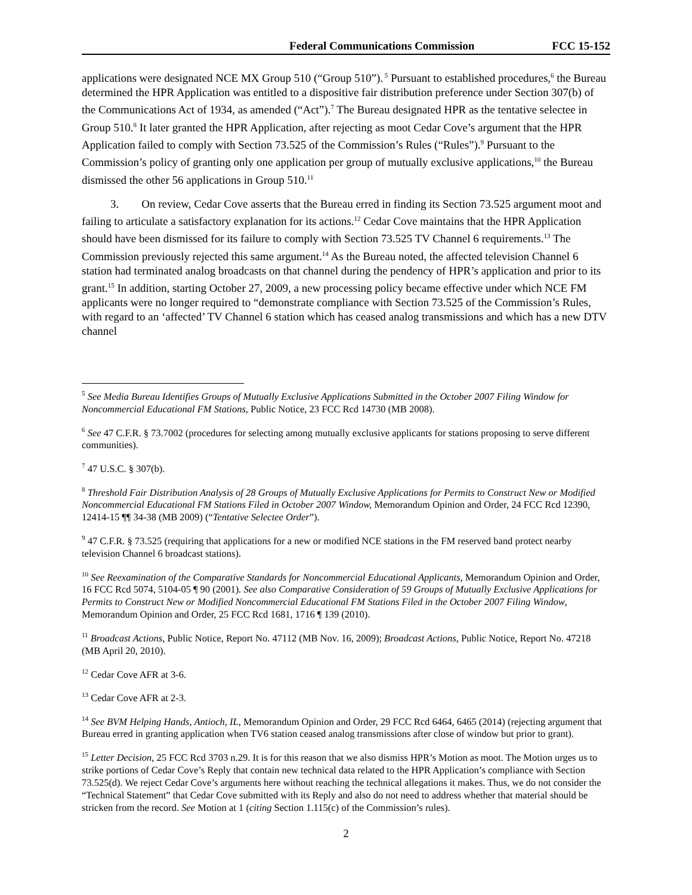Federal Communications Commission FCC 15-152
applications were designated NCE MX Group 510 (“Group 510”).<sup>5</sup> Pursuant to established procedures,<sup>6</sup> the Bureau determined the HPR Application was entitled to a dispositive fair distribution preference under Section 307(b) of the Communications Act of 1934, as amended (“Act”).<sup>7</sup> The Bureau designated HPR as the tentative selectee in Group 510.<sup>8</sup> It later granted the HPR Application, after rejecting as moot Cedar Cove’s argument that the HPR Application failed to comply with Section 73.525 of the Commission’s Rules (“Rules”).<sup>9</sup> Pursuant to the Commission’s policy of granting only one application per group of mutually exclusive applications,<sup>10</sup> the Bureau dismissed the other 56 applications in Group 510.<sup>11</sup>
3. On review, Cedar Cove asserts that the Bureau erred in finding its Section 73.525 argument moot and failing to articulate a satisfactory explanation for its actions.<sup>12</sup> Cedar Cove maintains that the HPR Application should have been dismissed for its failure to comply with Section 73.525 TV Channel 6 requirements.<sup>13</sup> The Commission previously rejected this same argument.<sup>14</sup> As the Bureau noted, the affected television Channel 6 station had terminated analog broadcasts on that channel during the pendency of HPR’s application and prior to its grant.<sup>15</sup> In addition, starting October 27, 2009, a new processing policy became effective under which NCE FM applicants were no longer required to “demonstrate compliance with Section 73.525 of the Commission’s Rules, with regard to an ‘affected’ TV Channel 6 station which has ceased analog transmissions and which has a new DTV channel
<sup>5</sup> See Media Bureau Identifies Groups of Mutually Exclusive Applications Submitted in the October 2007 Filing Window for Noncommercial Educational FM Stations, Public Notice, 23 FCC Rcd 14730 (MB 2008).
<sup>6</sup> See 47 C.F.R. § 73.7002 (procedures for selecting among mutually exclusive applicants for stations proposing to serve different communities).
<sup>7</sup> 47 U.S.C. § 307(b).
<sup>8</sup> Threshold Fair Distribution Analysis of 28 Groups of Mutually Exclusive Applications for Permits to Construct New or Modified Noncommercial Educational FM Stations Filed in October 2007 Window, Memorandum Opinion and Order, 24 FCC Rcd 12390, 12414-15 ¶¶ 34-38 (MB 2009) (“Tentative Selectee Order”).
<sup>9</sup> 47 C.F.R. § 73.525 (requiring that applications for a new or modified NCE stations in the FM reserved band protect nearby television Channel 6 broadcast stations).
<sup>10</sup> See Reexamination of the Comparative Standards for Noncommercial Educational Applicants, Memorandum Opinion and Order, 16 FCC Rcd 5074, 5104-05 ¶ 90 (2001). See also Comparative Consideration of 59 Groups of Mutually Exclusive Applications for Permits to Construct New or Modified Noncommercial Educational FM Stations Filed in the October 2007 Filing Window, Memorandum Opinion and Order, 25 FCC Rcd 1681, 1716 ¶ 139 (2010).
<sup>11</sup> Broadcast Actions, Public Notice, Report No. 47112 (MB Nov. 16, 2009); Broadcast Actions, Public Notice, Report No. 47218 (MB April 20, 2010).
<sup>12</sup> Cedar Cove AFR at 3-6.
<sup>13</sup> Cedar Cove AFR at 2-3.
<sup>14</sup> See BVM Helping Hands, Antioch, IL, Memorandum Opinion and Order, 29 FCC Rcd 6464, 6465 (2014) (rejecting argument that Bureau erred in granting application when TV6 station ceased analog transmissions after close of window but prior to grant).
<sup>15</sup> Letter Decision, 25 FCC Rcd 3703 n.29. It is for this reason that we also dismiss HPR’s Motion as moot. The Motion urges us to strike portions of Cedar Cove’s Reply that contain new technical data related to the HPR Application’s compliance with Section 73.525(d). We reject Cedar Cove’s arguments here without reaching the technical allegations it makes. Thus, we do not consider the “Technical Statement” that Cedar Cove submitted with its Reply and also do not need to address whether that material should be stricken from the record. See Motion at 1 (citing Section 1.115(c) of the Commission’s rules).
2